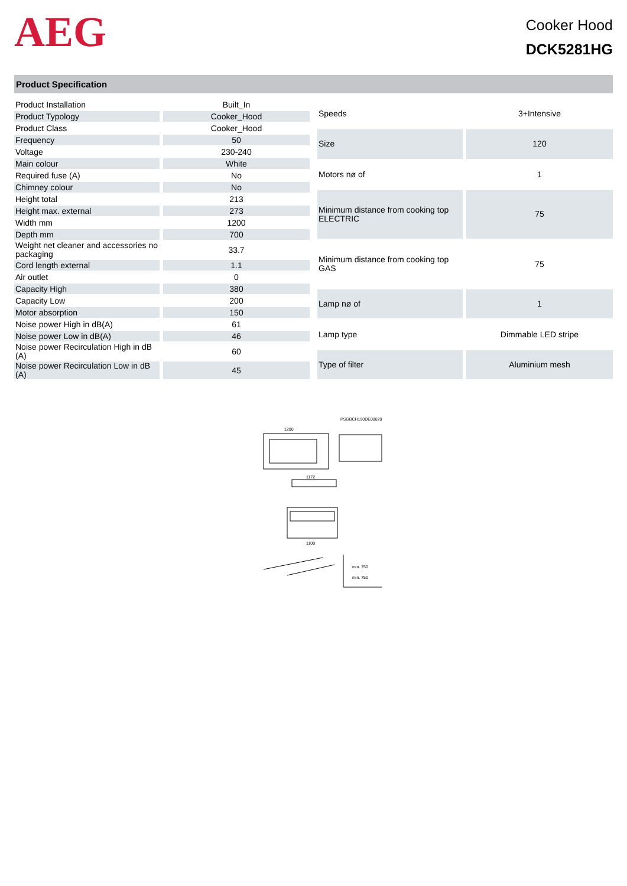AEG
Cooker Hood
DCK5281HG
Product Specification
| Product Installation | Built_In |
| Product Typology | Cooker_Hood |
| Product Class | Cooker_Hood |
| Frequency | 50 |
| Voltage | 230-240 |
| Main colour | White |
| Required fuse (A) | No |
| Chimney colour | No |
| Height total | 213 |
| Height max. external | 273 |
| Width mm | 1200 |
| Depth mm | 700 |
| Weight net cleaner and accessories no packaging | 33.7 |
| Cord length external | 1.1 |
| Air outlet | 0 |
| Capacity High | 380 |
| Capacity Low | 200 |
| Motor absorption | 150 |
| Noise power High in dB(A) | 61 |
| Noise power Low in dB(A) | 46 |
| Noise power Recirculation High in dB (A) | 60 |
| Noise power Recirculation Low in dB (A) | 45 |
| Speeds | 3+Intensive |
| Size | 120 |
| Motors nø of | 1 |
| Minimum distance from cooking top ELECTRIC | 75 |
| Minimum distance from cooking top GAS | 75 |
| Lamp nø of | 1 |
| Lamp type | Dimmable LED stripe |
| Type of filter | Aluminium mesh |
PSGBCH190DE00020
1200
1172
1100
min. 750
min. 750